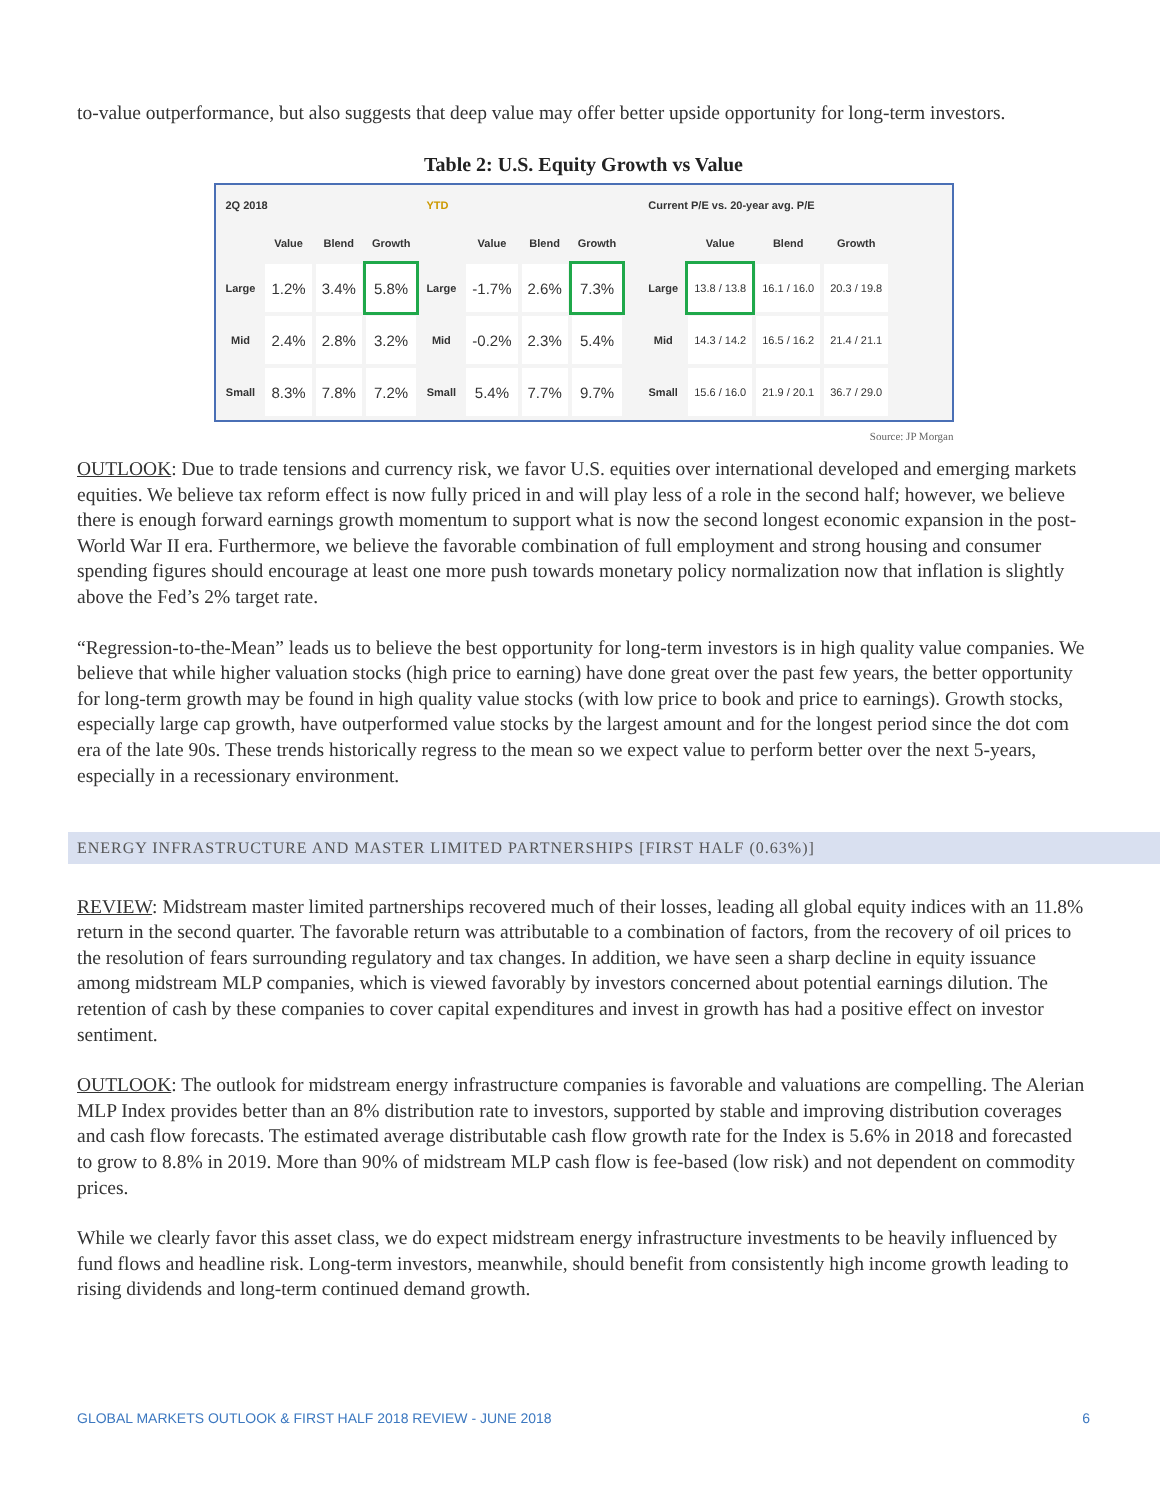to-value outperformance, but also suggests that deep value may offer better upside opportunity for long-term investors.
Table 2: U.S. Equity Growth vs Value
| 2Q 2018 | | | | YTD | | | |
| --- | --- | --- | --- | --- | --- | --- | --- |
| | Value | Blend | Growth | | Value | Blend | Growth |
| Large | 1.2% | 3.4% | 5.8% | Large | -1.7% | 2.6% | 7.3% |
| Mid | 2.4% | 2.8% | 3.2% | Mid | -0.2% | 2.3% | 5.4% |
| Small | 8.3% | 7.8% | 7.2% | Small | 5.4% | 7.7% | 9.7% |
| Current P/E vs. 20-year avg. P/E | | | |
| --- | --- | --- | --- |
| | Value | Blend | Growth |
| Large | 13.8 / 13.8 | 16.1 / 16.0 | 20.3 / 19.8 |
| Mid | 14.3 / 14.2 | 16.5 / 16.2 | 21.4 / 21.1 |
| Small | 15.6 / 16.0 | 21.9 / 20.1 | 36.7 / 29.0 |
Source: JP Morgan
OUTLOOK: Due to trade tensions and currency risk, we favor U.S. equities over international developed and emerging markets equities. We believe tax reform effect is now fully priced in and will play less of a role in the second half; however, we believe there is enough forward earnings growth momentum to support what is now the second longest economic expansion in the post-World War II era. Furthermore, we believe the favorable combination of full employment and strong housing and consumer spending figures should encourage at least one more push towards monetary policy normalization now that inflation is slightly above the Fed’s 2% target rate.
“Regression-to-the-Mean” leads us to believe the best opportunity for long-term investors is in high quality value companies. We believe that while higher valuation stocks (high price to earning) have done great over the past few years, the better opportunity for long-term growth may be found in high quality value stocks (with low price to book and price to earnings). Growth stocks, especially large cap growth, have outperformed value stocks by the largest amount and for the longest period since the dot com era of the late 90s. These trends historically regress to the mean so we expect value to perform better over the next 5-years, especially in a recessionary environment.
ENERGY INFRASTRUCTURE AND MASTER LIMITED PARTNERSHIPS [FIRST HALF (0.63%)]
REVIEW: Midstream master limited partnerships recovered much of their losses, leading all global equity indices with an 11.8% return in the second quarter. The favorable return was attributable to a combination of factors, from the recovery of oil prices to the resolution of fears surrounding regulatory and tax changes. In addition, we have seen a sharp decline in equity issuance among midstream MLP companies, which is viewed favorably by investors concerned about potential earnings dilution. The retention of cash by these companies to cover capital expenditures and invest in growth has had a positive effect on investor sentiment.
OUTLOOK: The outlook for midstream energy infrastructure companies is favorable and valuations are compelling. The Alerian MLP Index provides better than an 8% distribution rate to investors, supported by stable and improving distribution coverages and cash flow forecasts. The estimated average distributable cash flow growth rate for the Index is 5.6% in 2018 and forecasted to grow to 8.8% in 2019. More than 90% of midstream MLP cash flow is fee-based (low risk) and not dependent on commodity prices.
While we clearly favor this asset class, we do expect midstream energy infrastructure investments to be heavily influenced by fund flows and headline risk. Long-term investors, meanwhile, should benefit from consistently high income growth leading to rising dividends and long-term continued demand growth.
GLOBAL MARKETS OUTLOOK & FIRST HALF 2018 REVIEW - JUNE 2018 6